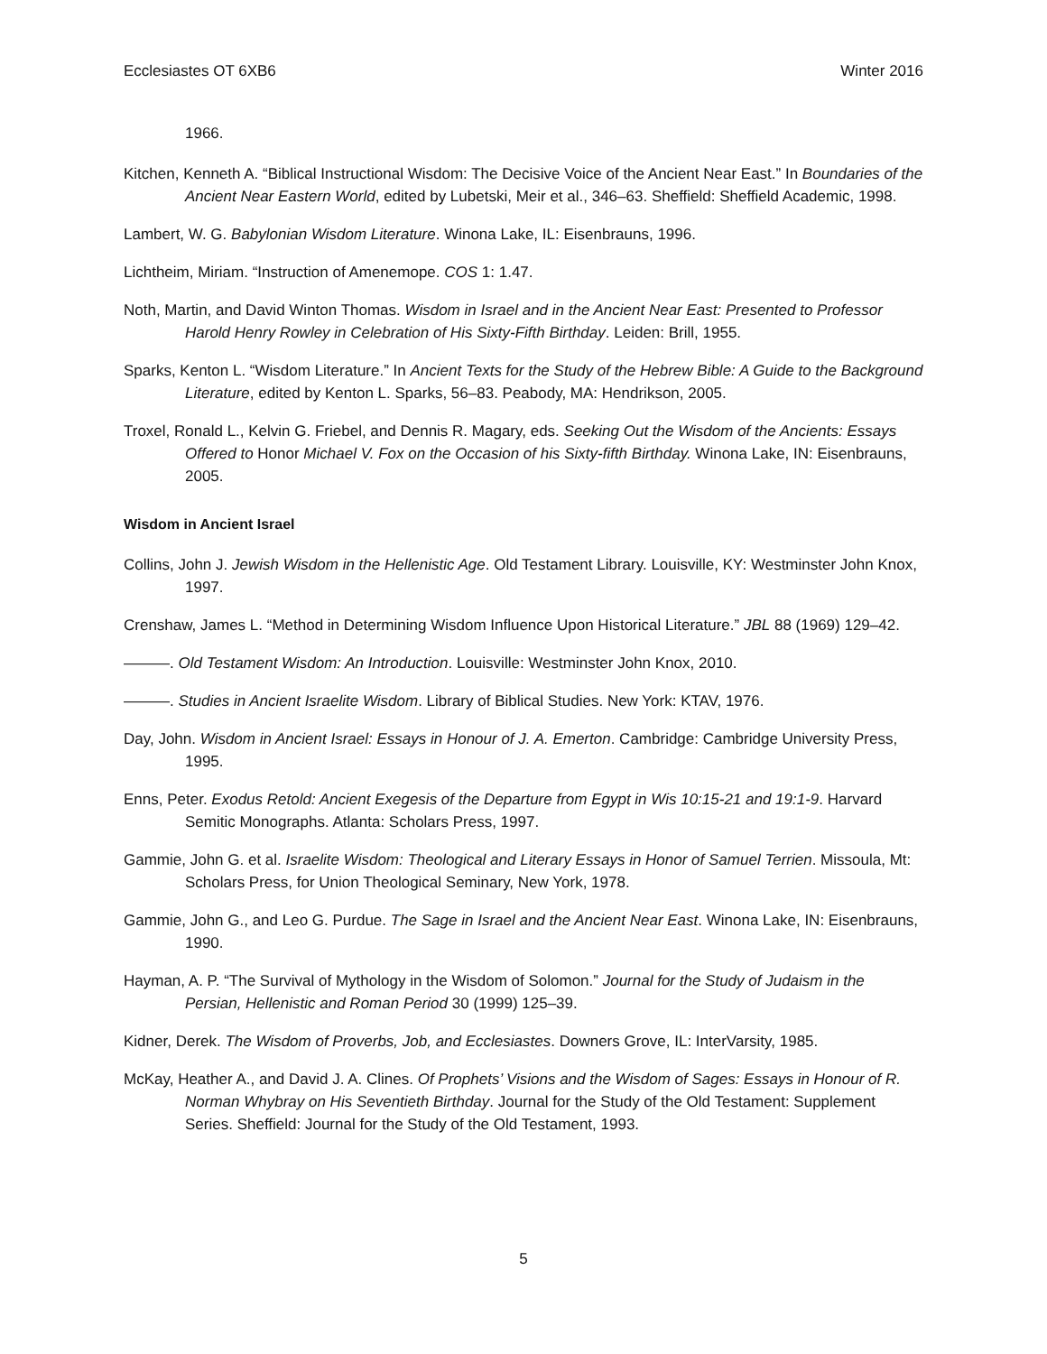Ecclesiastes OT 6XB6 Winter 2016
1966.
Kitchen, Kenneth A. “Biblical Instructional Wisdom: The Decisive Voice of the Ancient Near East.” In Boundaries of the Ancient Near Eastern World, edited by Lubetski, Meir et al., 346–63. Sheffield: Sheffield Academic, 1998.
Lambert, W. G. Babylonian Wisdom Literature. Winona Lake, IL: Eisenbrauns, 1996.
Lichtheim, Miriam. “Instruction of Amenemope. COS 1: 1.47.
Noth, Martin, and David Winton Thomas. Wisdom in Israel and in the Ancient Near East: Presented to Professor Harold Henry Rowley in Celebration of His Sixty-Fifth Birthday. Leiden: Brill, 1955.
Sparks, Kenton L. “Wisdom Literature.” In Ancient Texts for the Study of the Hebrew Bible: A Guide to the Background Literature, edited by Kenton L. Sparks, 56–83. Peabody, MA: Hendrikson, 2005.
Troxel, Ronald L., Kelvin G. Friebel, and Dennis R. Magary, eds. Seeking Out the Wisdom of the Ancients: Essays Offered to Honor Michael V. Fox on the Occasion of his Sixty-fifth Birthday. Winona Lake, IN: Eisenbrauns, 2005.
Wisdom in Ancient Israel
Collins, John J. Jewish Wisdom in the Hellenistic Age. Old Testament Library. Louisville, KY: Westminster John Knox, 1997.
Crenshaw, James L. “Method in Determining Wisdom Influence Upon Historical Literature.” JBL 88 (1969) 129–42.
———. Old Testament Wisdom: An Introduction. Louisville: Westminster John Knox, 2010.
———. Studies in Ancient Israelite Wisdom. Library of Biblical Studies. New York: KTAV, 1976.
Day, John. Wisdom in Ancient Israel: Essays in Honour of J. A. Emerton. Cambridge: Cambridge University Press, 1995.
Enns, Peter. Exodus Retold: Ancient Exegesis of the Departure from Egypt in Wis 10:15-21 and 19:1-9. Harvard Semitic Monographs. Atlanta: Scholars Press, 1997.
Gammie, John G. et al. Israelite Wisdom: Theological and Literary Essays in Honor of Samuel Terrien. Missoula, Mt: Scholars Press, for Union Theological Seminary, New York, 1978.
Gammie, John G., and Leo G. Purdue. The Sage in Israel and the Ancient Near East. Winona Lake, IN: Eisenbrauns, 1990.
Hayman, A. P. “The Survival of Mythology in the Wisdom of Solomon.” Journal for the Study of Judaism in the Persian, Hellenistic and Roman Period 30 (1999) 125–39.
Kidner, Derek. The Wisdom of Proverbs, Job, and Ecclesiastes. Downers Grove, IL: InterVarsity, 1985.
McKay, Heather A., and David J. A. Clines. Of Prophets’ Visions and the Wisdom of Sages: Essays in Honour of R. Norman Whybray on His Seventieth Birthday. Journal for the Study of the Old Testament: Supplement Series. Sheffield: Journal for the Study of the Old Testament, 1993.
5